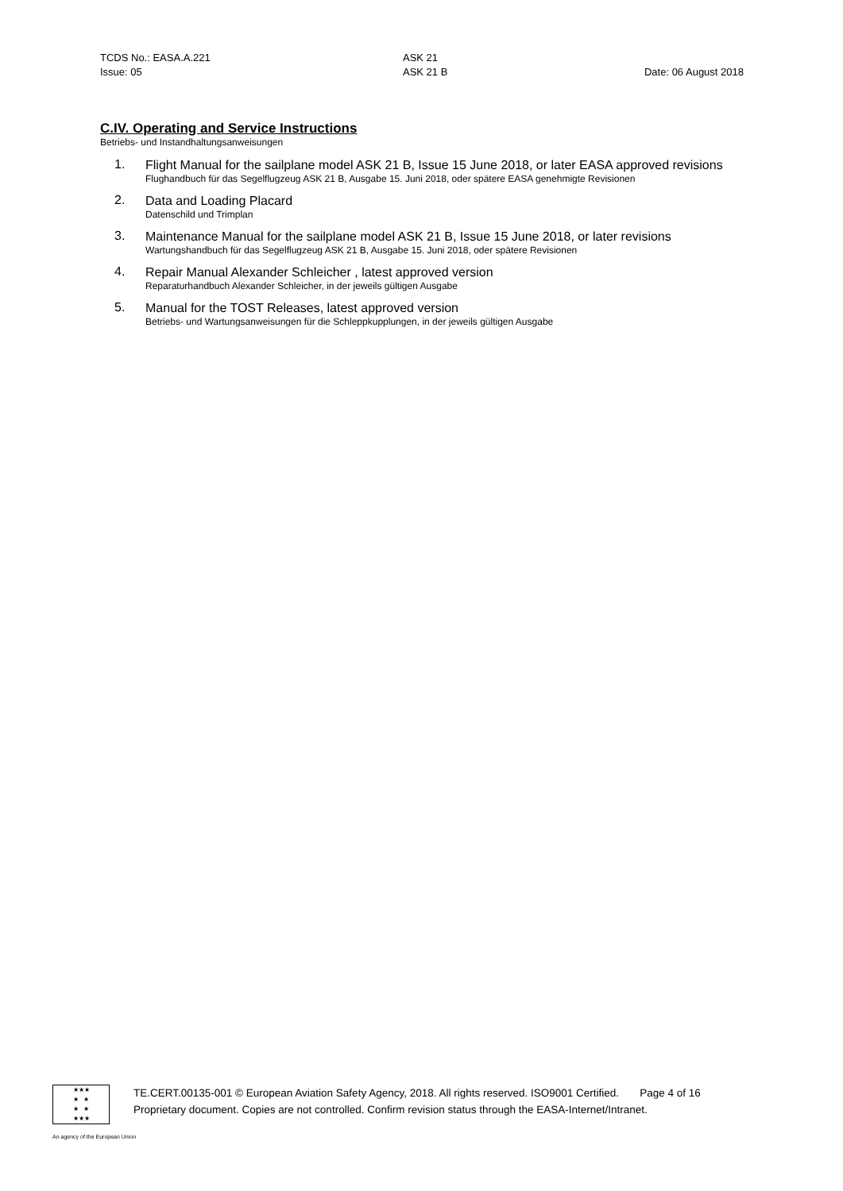TCDS No.: EASA.A.221 ASK 21
Issue: 05 ASK 21 B Date: 06 August 2018
C.IV. Operating and Service Instructions
Betriebs- und Instandhaltungsanweisungen
1. Flight Manual for the sailplane model ASK 21 B, Issue 15 June 2018, or later EASA approved revisions
Flughandbuch für das Segelflugzeug ASK 21 B, Ausgabe 15. Juni 2018, oder spätere EASA genehmigte Revisionen
2. Data and Loading Placard
Datenschild und Trimplan
3. Maintenance Manual for the sailplane model ASK 21 B, Issue 15 June 2018, or later revisions
Wartungshandbuch für das Segelflugzeug ASK 21 B, Ausgabe 15. Juni 2018, oder spätere Revisionen
4. Repair Manual Alexander Schleicher , latest approved version
Reparaturhandbuch Alexander Schleicher, in der jeweils gültigen Ausgabe
5. Manual for the TOST Releases, latest approved version
Betriebs- und Wartungsanweisungen für die Schleppkupplungen, in der jeweils gültigen Ausgabe
★★★
★ ★
★ ★
★★★
TE.CERT.00135-001 © European Aviation Safety Agency, 2018. All rights reserved. ISO9001 Certified. Page 4 of 16
Proprietary document. Copies are not controlled. Confirm revision status through the EASA-Internet/Intranet.
An agency of the European Union